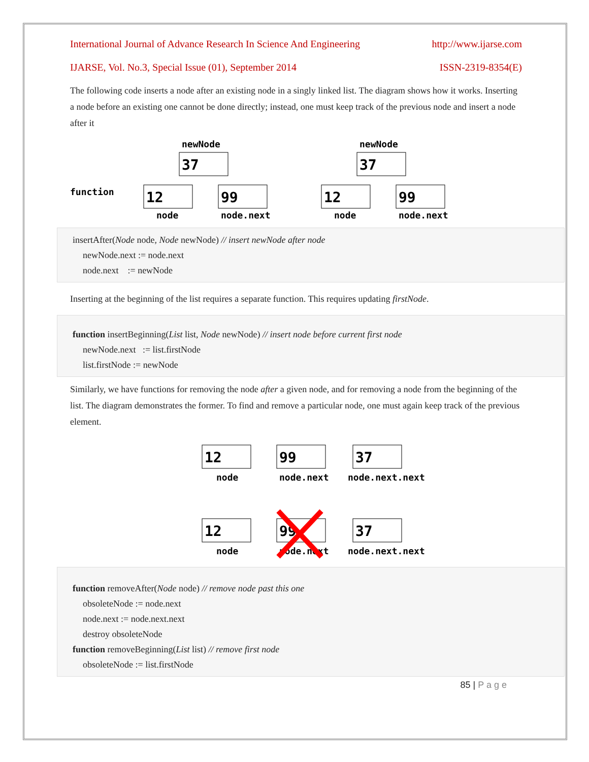International Journal of Advance Research In Science And Engineering http://www.ijarse.com
IJARSE, Vol. No.3, Special Issue (01), September 2014 ISSN-2319-8354(E)
The following code inserts a node after an existing node in a singly linked list. The diagram shows how it works. Inserting a node before an existing one cannot be done directly; instead, one must keep track of the previous node and insert a node after it
newNode
37
newNode
37
function
12
node
99
node.next
12
node
99
node.next
insertAfter(Node node, Node newNode) // insert newNode after node
newNode.next := node.next
node.next := newNode
Inserting at the beginning of the list requires a separate function. This requires updating firstNode.
function insertBeginning(List list, Node newNode) // insert node before current first node
newNode.next := list.firstNode
list.firstNode := newNode
Similarly, we have functions for removing the node after a given node, and for removing a node from the beginning of the list. The diagram demonstrates the former. To find and remove a particular node, one must again keep track of the previous element.
12
node
99
node.next
37
node.next.next
12
node
99
node.next
37
node.next.next
function removeAfter(Node node) // remove node past this one
obsoleteNode := node.next
node.next := node.next.next
destroy obsoleteNode
function removeBeginning(List list) // remove first node
obsoleteNode := list.firstNode
85 | P a g e